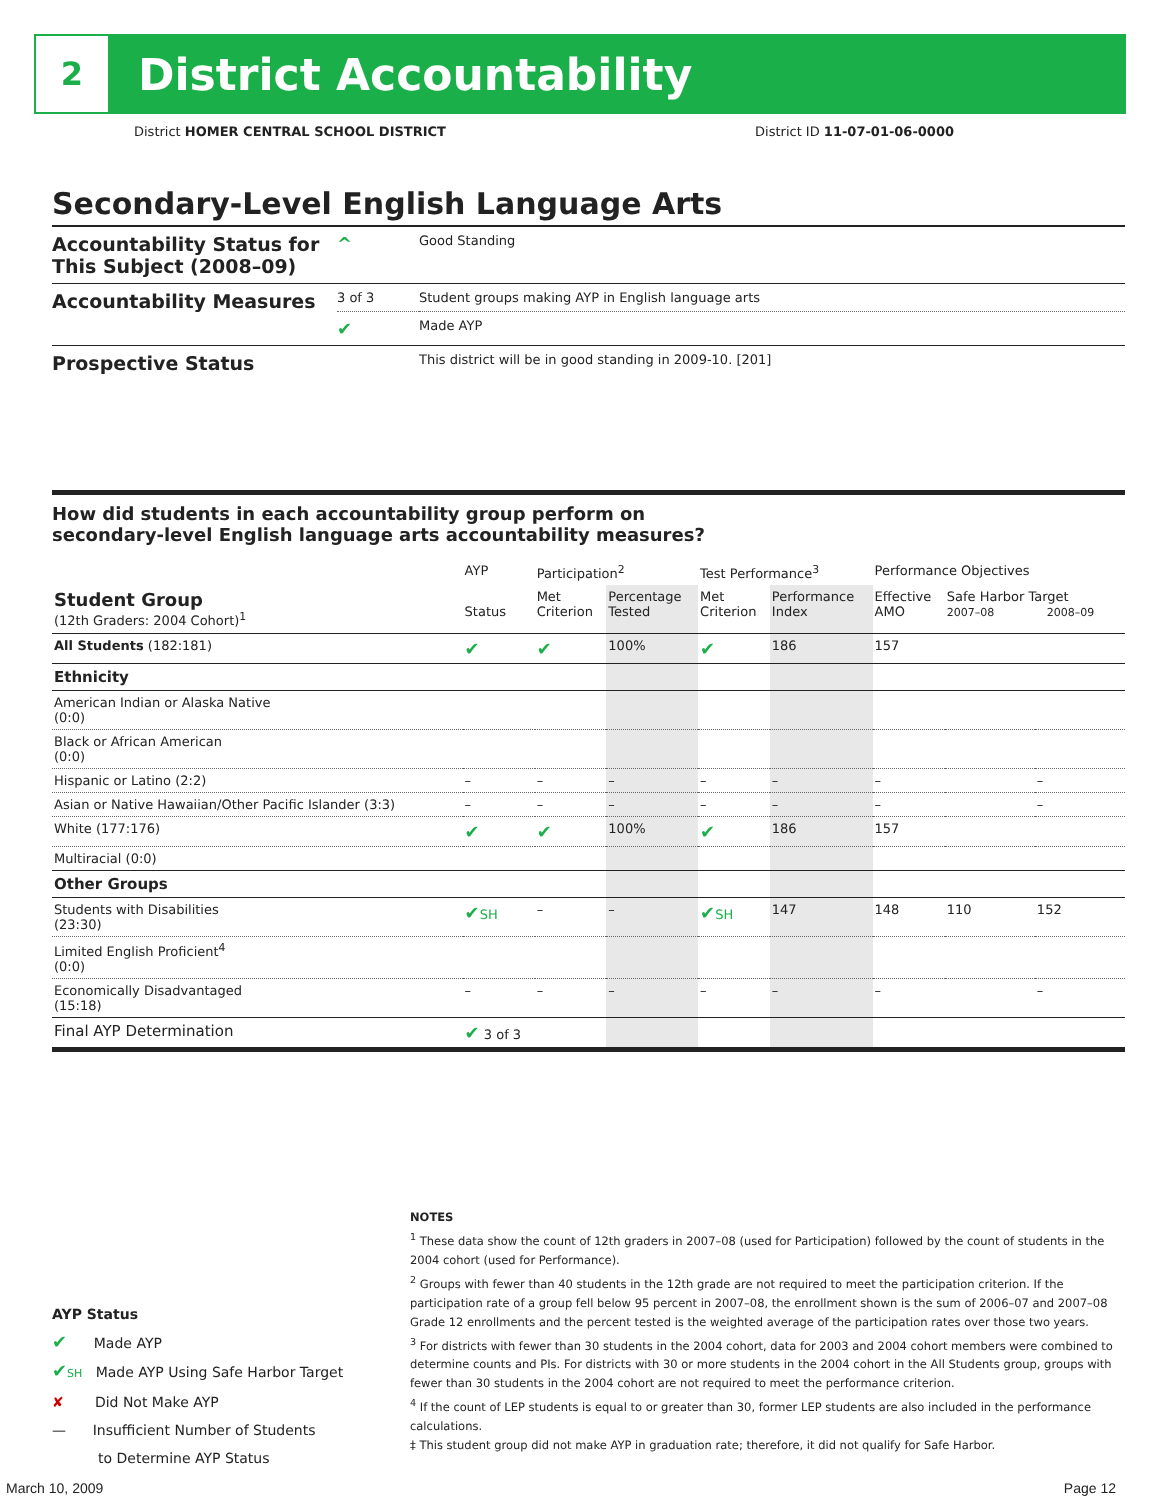2
District Accountability
District HOMER CENTRAL SCHOOL DISTRICT District ID 11-07-01-06-0000
Secondary-Level English Language Arts
| Accountability Status for This Subject (2008–09) | ^ | Good Standing |
| Accountability Measures | 3 of 3 | Student groups making AYP in English language arts |
| | ✔ | Made AYP |
| Prospective Status | | This district will be in good standing in 2009-10. [201] |
How did students in each accountability group perform on
secondary-level English language arts accountability measures?
| | AYP | Participation<sup>2</sup> | | Test Performance<sup>3</sup> | | Performance Objectives | | |
| --- | --- | --- | --- | --- | --- | --- | --- | --- |
| Student Group (12th Graders: 2004 Cohort)<sup>1</sup> | Status | Met Criterion | Percentage Tested | Met Criterion | Performance Index | Effective AMO | Safe Harbor Target 2007–08 2008–09 | |
| All Students (182:181) | ✔ | ✔ | 100% | ✔ | 186 | 157 | | |
| Ethnicity | | | | | | | | |
| American Indian or Alaska Native (0:0) | | | | | | | | |
| Black or African American (0:0) | | | | | | | | |
| Hispanic or Latino (2:2) | – | – | – | – | – | – | | – |
| Asian or Native Hawaiian/Other Pacific Islander (3:3) | – | – | – | – | – | – | | – |
| White (177:176) | ✔ | ✔ | 100% | ✔ | 186 | 157 | | |
| Multiracial (0:0) | | | | | | | | |
| Other Groups | | | | | | | | |
| Students with Disabilities (23:30) | ✔ SH | – | – | ✔ SH | 147 | 148 | 110 | 152 |
| Limited English Proficient<sup>4</sup> (0:0) | | | | | | | | |
| Economically Disadvantaged (15:18) | – | – | – | – | – | – | | – |
| Final AYP Determination | ✔ 3 of 3 | | | | | | | |
AYP Status
✔ Made AYP
✔SH Made AYP Using Safe Harbor Target
✘ Did Not Make AYP
— Insufficient Number of Students
to Determine AYP Status
NOTES
<sup>1</sup> These data show the count of 12th graders in 2007–08 (used for Participation) followed by the count of students in the 2004 cohort (used for Performance).
<sup>2</sup> Groups with fewer than 40 students in the 12th grade are not required to meet the participation criterion. If the participation rate of a group fell below 95 percent in 2007–08, the enrollment shown is the sum of 2006–07 and 2007–08 Grade 12 enrollments and the percent tested is the weighted average of the participation rates over those two years.
<sup>3</sup> For districts with fewer than 30 students in the 2004 cohort, data for 2003 and 2004 cohort members were combined to determine counts and PIs. For districts with 30 or more students in the 2004 cohort in the All Students group, groups with fewer than 30 students in the 2004 cohort are not required to meet the performance criterion.
<sup>4</sup> If the count of LEP students is equal to or greater than 30, former LEP students are also included in the performance calculations.
‡ This student group did not make AYP in graduation rate; therefore, it did not qualify for Safe Harbor.
March 10, 2009 Page 12